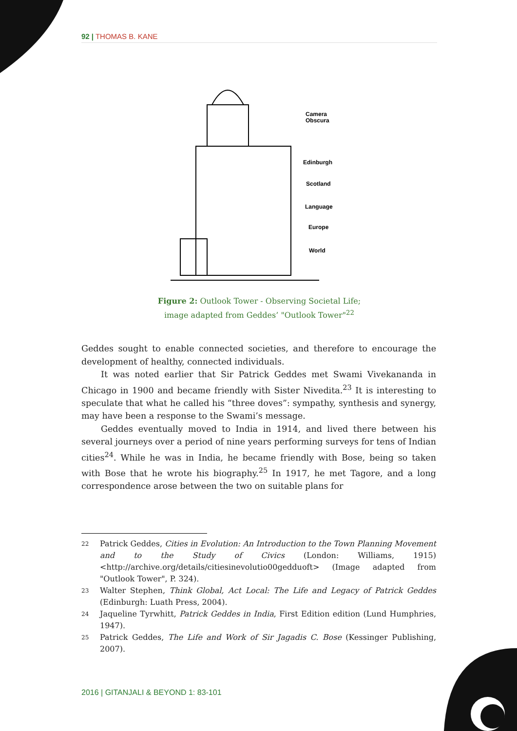92 | THOMAS B. KANE
Camera
Obscura
Edinburgh
Scotland
Language
Europe
World
Figure 2: Outlook Tower - Observing Societal Life;
image adapted from Geddes’ "Outlook Tower"<sup>22</sup>
Geddes sought to enable connected societies, and therefore to encourage the development of healthy, connected individuals.
It was noted earlier that Sir Patrick Geddes met Swami Vivekananda in Chicago in 1900 and became friendly with Sister Nivedita.<sup>23</sup> It is interesting to speculate that what he called his “three doves”: sympathy, synthesis and synergy, may have been a response to the Swami’s message.
Geddes eventually moved to India in 1914, and lived there between his several journeys over a period of nine years performing surveys for tens of Indian cities<sup>24</sup>. While he was in India, he became friendly with Bose, being so taken with Bose that he wrote his biography.<sup>25</sup> In 1917, he met Tagore, and a long correspondence arose between the two on suitable plans for
22 Patrick Geddes, Cities in Evolution: An Introduction to the Town Planning Movement and to the Study of Civics (London: Williams, 1915) <http://archive.org/details/citiesinevolutio00gedduoft> (Image adapted from "Outlook Tower", P. 324).
23 Walter Stephen, Think Global, Act Local: The Life and Legacy of Patrick Geddes (Edinburgh: Luath Press, 2004).
24 Jaqueline Tyrwhitt, Patrick Geddes in India, First Edition edition (Lund Humphries, 1947).
25 Patrick Geddes, The Life and Work of Sir Jagadis C. Bose (Kessinger Publishing, 2007).
2016 | GITANJALI & BEYOND 1: 83-101